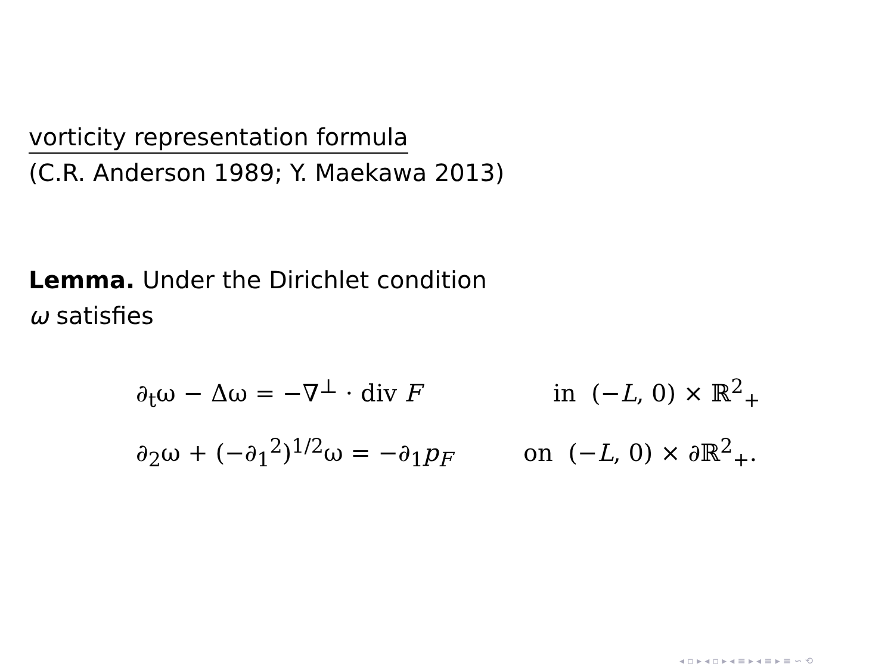vorticity representation formula
(C.R. Anderson 1989; Y. Maekawa 2013)
Lemma. Under the Dirichlet condition
ω satisfies
∂<sub>t</sub>ω − Δω = −∇<sup>⊥</sup> · div F in (−L, 0) × ℝ<sup>2</sup><sub>+</sub>
∂<sub>2</sub>ω + (−∂<sub>1</sub><sup>2</sup>)<sup>1/2</sup>ω = −∂<sub>1</sub>p<sub>F</sub> on (−L, 0) × ∂ℝ<sup>2</sup><sub>+</sub>.
◂ ▫ ▸ ◂ ▫ ▸ ◂ ≡ ▸ ◂ ≡ ▸ ≡ ∽ ⟲